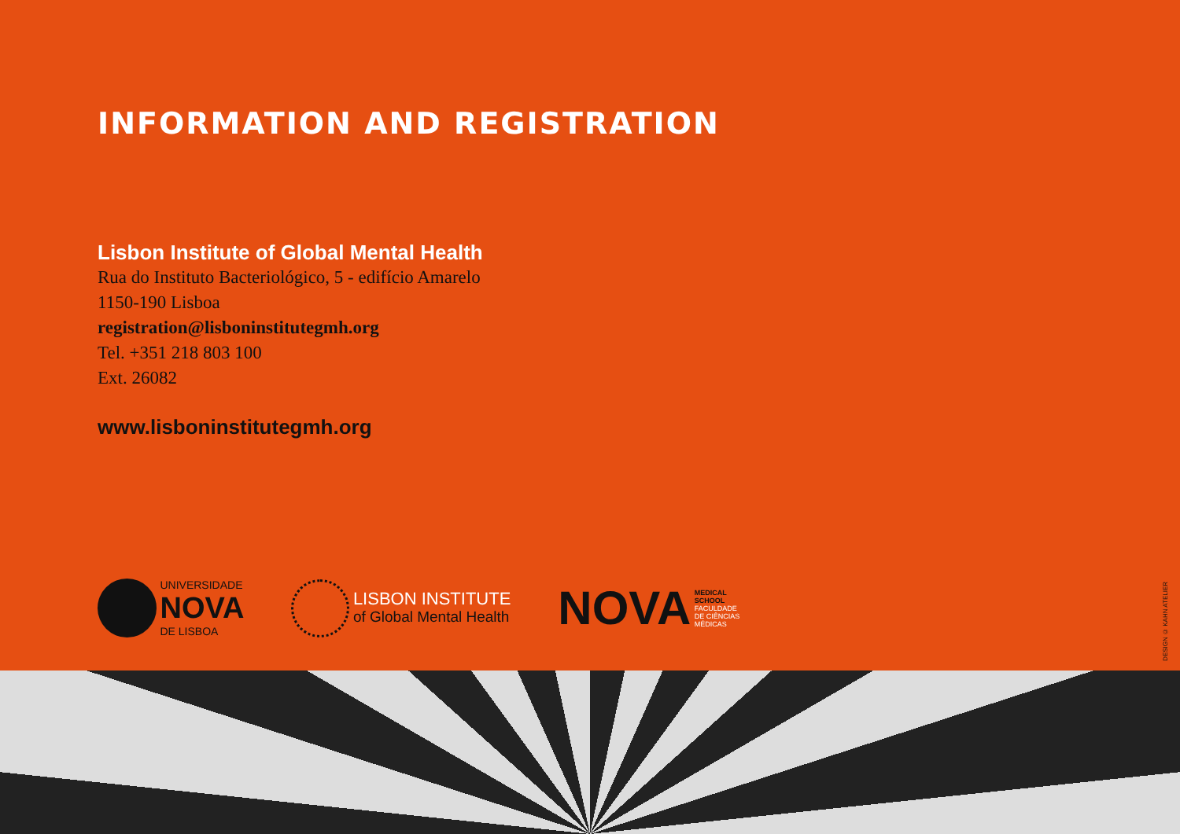INFORMATION AND REGISTRATION
Lisbon Institute of Global Mental Health
Rua do Instituto Bacteriológico, 5 - edifício Amarelo
1150-190 Lisboa
registration@lisboninstitutegmh.org
Tel. +351 218 803 100
Ext. 26082
www.lisboninstitutegmh.org
UNIVERSIDADE
NOVA
DE LISBOA
LISBON INSTITUTE
of Global Mental Health
NOVA MEDICAL
SCHOOL
FACULDADE
DE CIÊNCIAS
MÉDICAS
DESIGN © KAHN ATELIER